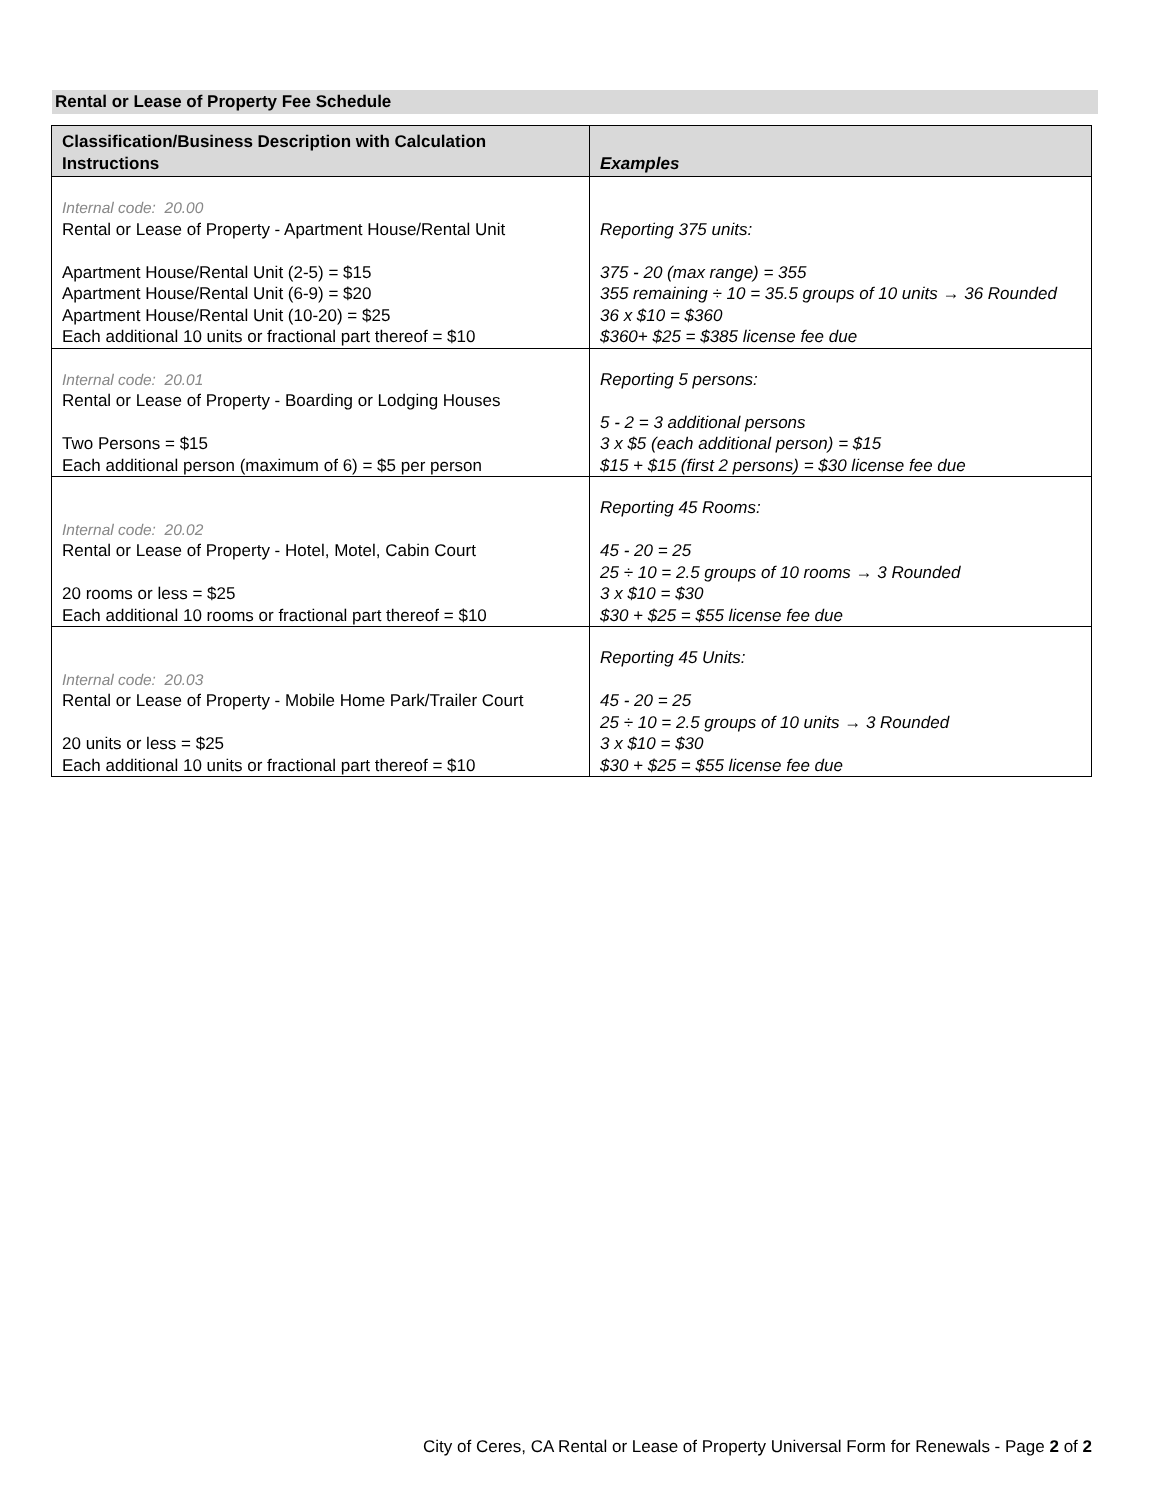Rental or Lease of Property Fee Schedule
| Classification/Business Description with Calculation Instructions | Examples |
| --- | --- |
| Internal code: 20.00 Rental or Lease of Property - Apartment House/Rental Unit Apartment House/Rental Unit (2-5) = $15 Apartment House/Rental Unit (6-9) = $20 Apartment House/Rental Unit (10-20) = $25 Each additional 10 units or fractional part thereof = $10 | Reporting 375 units: 375 - 20 (max range) = 355 355 remaining ÷ 10 = 35.5 groups of 10 units → 36 Rounded 36 x $10 = $360 $360+ $25 = $385 license fee due |
| Internal code: 20.01 Rental or Lease of Property - Boarding or Lodging Houses Two Persons = $15 Each additional person (maximum of 6) = $5 per person | Reporting 5 persons: 5 - 2 = 3 additional persons 3 x $5 (each additional person) = $15 $15 + $15 (first 2 persons) = $30 license fee due |
| Internal code: 20.02 Rental or Lease of Property - Hotel, Motel, Cabin Court 20 rooms or less = $25 Each additional 10 rooms or fractional part thereof = $10 | Reporting 45 Rooms: 45 - 20 = 25 25 ÷ 10 = 2.5 groups of 10 rooms → 3 Rounded 3 x $10 = $30 $30 + $25 = $55 license fee due |
| Internal code: 20.03 Rental or Lease of Property - Mobile Home Park/Trailer Court 20 units or less = $25 Each additional 10 units or fractional part thereof = $10 | Reporting 45 Units: 45 - 20 = 25 25 ÷ 10 = 2.5 groups of 10 units → 3 Rounded 3 x $10 = $30 $30 + $25 = $55 license fee due |
City of Ceres, CA Rental or Lease of Property Universal Form for Renewals - Page 2 of 2